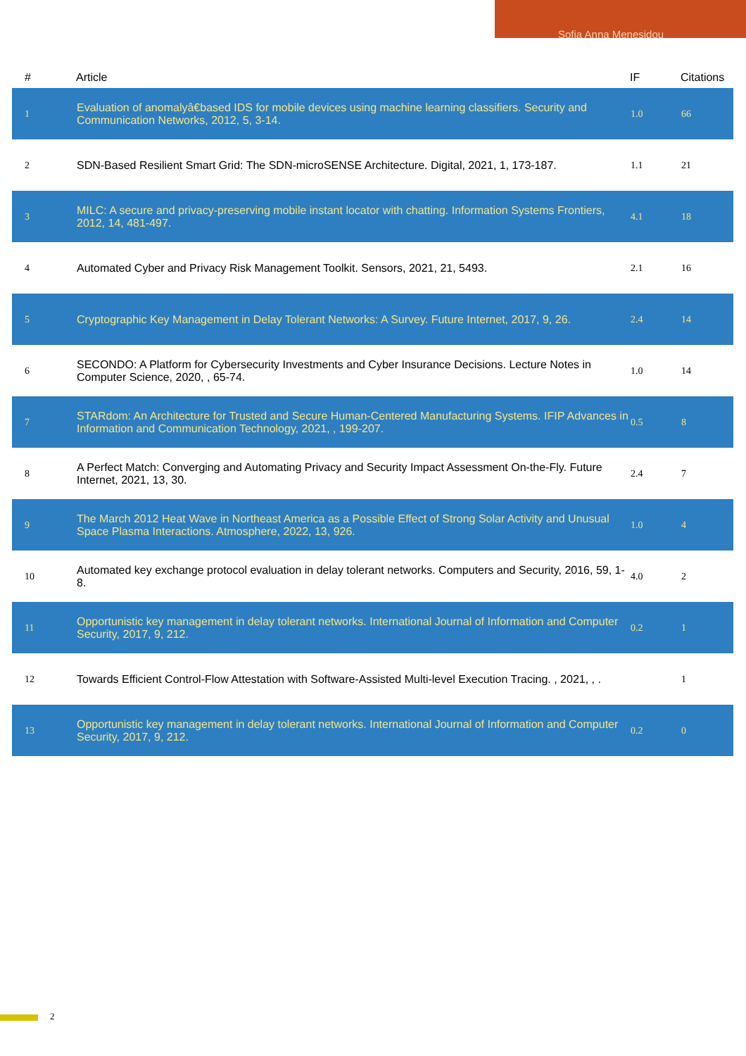Sofia Anna Menesidou
| # | Article | IF | Citations |
| --- | --- | --- | --- |
| 1 | Evaluation of anomalyâ€based IDS for mobile devices using machine learning classifiers. Security and Communication Networks, 2012, 5, 3-14. | 1.0 | 66 |
| 2 | SDN-Based Resilient Smart Grid: The SDN-microSENSE Architecture. Digital, 2021, 1, 173-187. | 1.1 | 21 |
| 3 | MILC: A secure and privacy-preserving mobile instant locator with chatting. Information Systems Frontiers, 2012, 14, 481-497. | 4.1 | 18 |
| 4 | Automated Cyber and Privacy Risk Management Toolkit. Sensors, 2021, 21, 5493. | 2.1 | 16 |
| 5 | Cryptographic Key Management in Delay Tolerant Networks: A Survey. Future Internet, 2017, 9, 26. | 2.4 | 14 |
| 6 | SECONDO: A Platform for Cybersecurity Investments and Cyber Insurance Decisions. Lecture Notes in Computer Science, 2020, , 65-74. | 1.0 | 14 |
| 7 | STARdom: An Architecture for Trusted and Secure Human-Centered Manufacturing Systems. IFIP Advances in Information and Communication Technology, 2021, , 199-207. | 0.5 | 8 |
| 8 | A Perfect Match: Converging and Automating Privacy and Security Impact Assessment On-the-Fly. Future Internet, 2021, 13, 30. | 2.4 | 7 |
| 9 | The March 2012 Heat Wave in Northeast America as a Possible Effect of Strong Solar Activity and Unusual Space Plasma Interactions. Atmosphere, 2022, 13, 926. | 1.0 | 4 |
| 10 | Automated key exchange protocol evaluation in delay tolerant networks. Computers and Security, 2016, 59, 1-8. | 4.0 | 2 |
| 11 | Opportunistic key management in delay tolerant networks. International Journal of Information and Computer Security, 2017, 9, 212. | 0.2 | 1 |
| 12 | Towards Efficient Control-Flow Attestation with Software-Assisted Multi-level Execution Tracing. , 2021, , . | | 1 |
| 13 | Opportunistic key management in delay tolerant networks. International Journal of Information and Computer Security, 2017, 9, 212. | 0.2 | 0 |
2